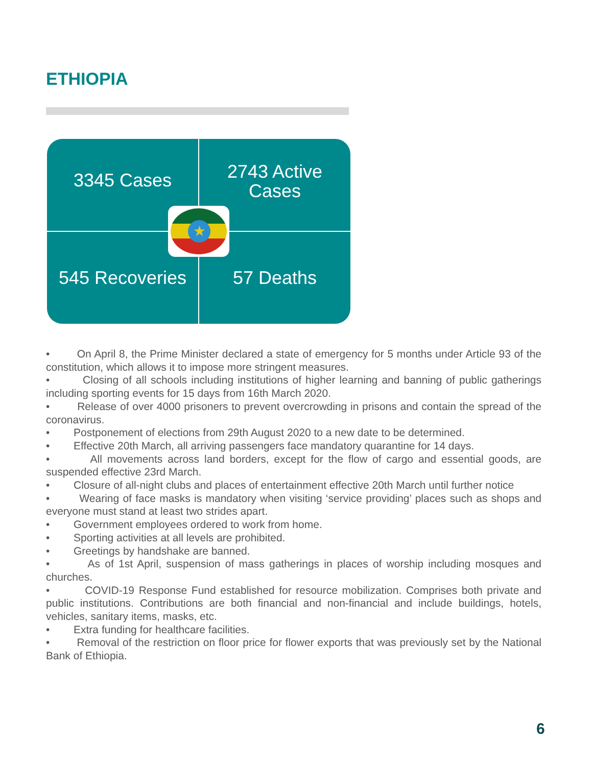ETHIOPIA
3345 Cases
2743 Active
Cases
545 Recoveries
57 Deaths
★
• On April 8, the Prime Minister declared a state of emergency for 5 months under Article 93 of the constitution, which allows it to impose more stringent measures.
• Closing of all schools including institutions of higher learning and banning of public gatherings including sporting events for 15 days from 16th March 2020.
• Release of over 4000 prisoners to prevent overcrowding in prisons and contain the spread of the coronavirus.
• Postponement of elections from 29th August 2020 to a new date to be determined.
• Effective 20th March, all arriving passengers face mandatory quarantine for 14 days.
• All movements across land borders, except for the flow of cargo and essential goods, are suspended effective 23rd March.
• Closure of all-night clubs and places of entertainment effective 20th March until further notice
• Wearing of face masks is mandatory when visiting ‘service providing’ places such as shops and everyone must stand at least two strides apart.
• Government employees ordered to work from home.
• Sporting activities at all levels are prohibited.
• Greetings by handshake are banned.
• As of 1st April, suspension of mass gatherings in places of worship including mosques and churches.
• COVID-19 Response Fund established for resource mobilization. Comprises both private and public institutions. Contributions are both financial and non-financial and include buildings, hotels, vehicles, sanitary items, masks, etc.
• Extra funding for healthcare facilities.
• Removal of the restriction on floor price for flower exports that was previously set by the National Bank of Ethiopia.
6